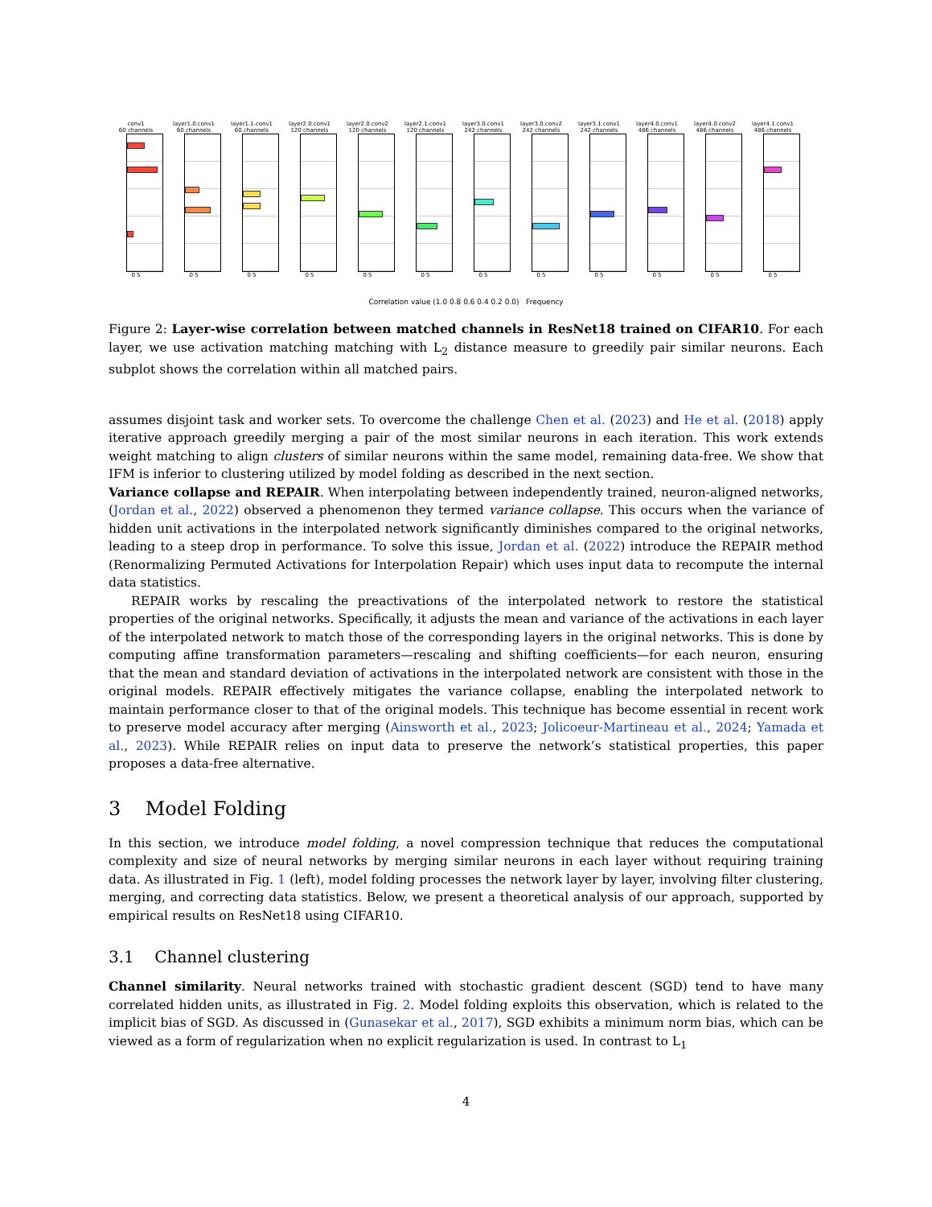conv1
60 channels
0 5
layer1.0.conv1
60 channels
0 5
layer1.1.conv1
60 channels
0 5
layer2.0.conv1
120 channels
0 5
layer2.0.conv2
120 channels
0 5
layer2.1.conv1
120 channels
0 5
layer3.0.conv1
242 channels
0 5
layer3.0.conv2
242 channels
0 5
layer3.1.conv1
242 channels
0 5
layer4.0.conv1
486 channels
0 5
layer4.0.conv2
486 channels
0 5
layer4.1.conv1
486 channels
0 5
Correlation value (1.0 0.8 0.6 0.4 0.2 0.0) Frequency
Figure 2: Layer-wise correlation between matched channels in ResNet18 trained on CIFAR10. For each layer, we use activation matching matching with L<sub>2</sub> distance measure to greedily pair similar neurons. Each subplot shows the correlation within all matched pairs.
assumes disjoint task and worker sets. To overcome the challenge Chen et al. (2023) and He et al. (2018) apply iterative approach greedily merging a pair of the most similar neurons in each iteration. This work extends weight matching to align clusters of similar neurons within the same model, remaining data-free. We show that IFM is inferior to clustering utilized by model folding as described in the next section.
Variance collapse and REPAIR. When interpolating between independently trained, neuron-aligned networks, (Jordan et al., 2022) observed a phenomenon they termed variance collapse. This occurs when the variance of hidden unit activations in the interpolated network significantly diminishes compared to the original networks, leading to a steep drop in performance. To solve this issue, Jordan et al. (2022) introduce the REPAIR method (Renormalizing Permuted Activations for Interpolation Repair) which uses input data to recompute the internal data statistics.
REPAIR works by rescaling the preactivations of the interpolated network to restore the statistical properties of the original networks. Specifically, it adjusts the mean and variance of the activations in each layer of the interpolated network to match those of the corresponding layers in the original networks. This is done by computing affine transformation parameters—rescaling and shifting coefficients—for each neuron, ensuring that the mean and standard deviation of activations in the interpolated network are consistent with those in the original models. REPAIR effectively mitigates the variance collapse, enabling the interpolated network to maintain performance closer to that of the original models. This technique has become essential in recent work to preserve model accuracy after merging (Ainsworth et al., 2023; Jolicoeur-Martineau et al., 2024; Yamada et al., 2023). While REPAIR relies on input data to preserve the network’s statistical properties, this paper proposes a data-free alternative.
3 Model Folding
In this section, we introduce model folding, a novel compression technique that reduces the computational complexity and size of neural networks by merging similar neurons in each layer without requiring training data. As illustrated in Fig. 1 (left), model folding processes the network layer by layer, involving filter clustering, merging, and correcting data statistics. Below, we present a theoretical analysis of our approach, supported by empirical results on ResNet18 using CIFAR10.
3.1 Channel clustering
Channel similarity. Neural networks trained with stochastic gradient descent (SGD) tend to have many correlated hidden units, as illustrated in Fig. 2. Model folding exploits this observation, which is related to the implicit bias of SGD. As discussed in (Gunasekar et al., 2017), SGD exhibits a minimum norm bias, which can be viewed as a form of regularization when no explicit regularization is used. In contrast to L<sub>1</sub>
4